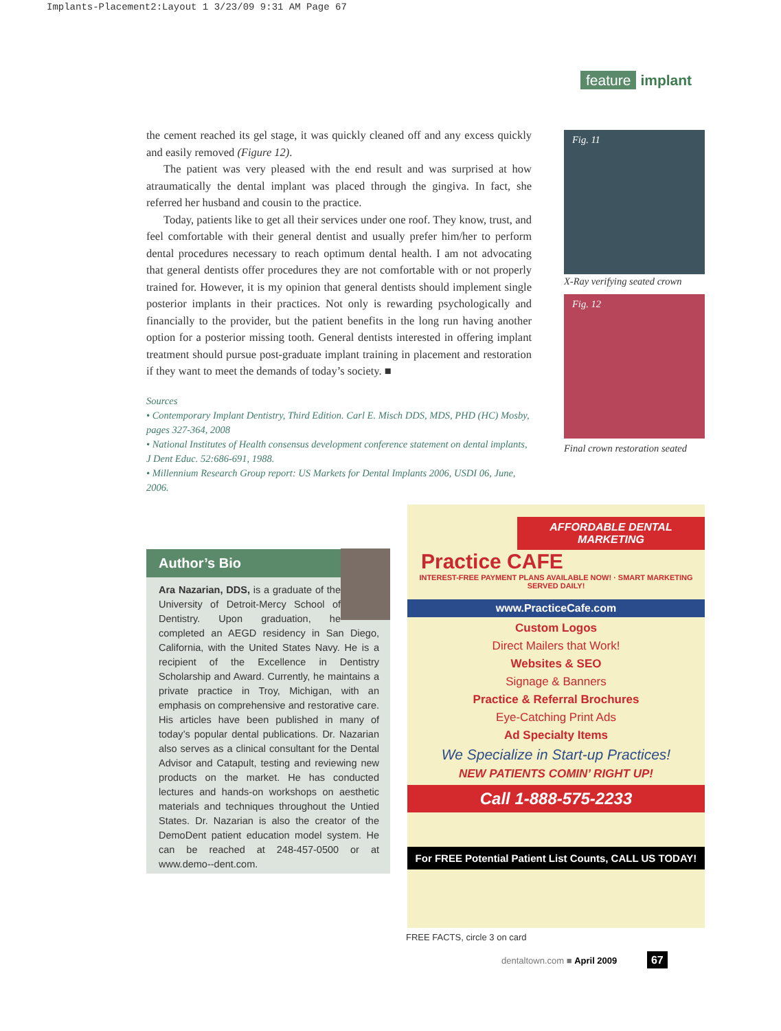Implants-Placement2:Layout 1 3/23/09 9:31 AM Page 67
feature implant
the cement reached its gel stage, it was quickly cleaned off and any excess quickly and easily removed (Figure 12).
The patient was very pleased with the end result and was surprised at how atraumatically the dental implant was placed through the gingiva. In fact, she referred her husband and cousin to the practice.
Today, patients like to get all their services under one roof. They know, trust, and feel comfortable with their general dentist and usually prefer him/her to perform dental procedures necessary to reach optimum dental health. I am not advocating that general dentists offer procedures they are not comfortable with or not properly trained for. However, it is my opinion that general dentists should implement single posterior implants in their practices. Not only is rewarding psychologically and financially to the provider, but the patient benefits in the long run having another option for a posterior missing tooth. General dentists interested in offering implant treatment should pursue post-graduate implant training in placement and restoration if they want to meet the demands of today’s society. ■
Sources
• Contemporary Implant Dentistry, Third Edition. Carl E. Misch DDS, MDS, PHD (HC) Mosby, pages 327-364, 2008
• National Institutes of Health consensus development conference statement on dental implants, J Dent Educ. 52:686-691, 1988.
• Millennium Research Group report: US Markets for Dental Implants 2006, USDI 06, June, 2006.
Fig. 11
X-Ray verifying seated crown
Fig. 12
Final crown restoration seated
Author’s Bio
Ara Nazarian, DDS, is a graduate of the University of Detroit-Mercy School of Dentistry. Upon graduation, he completed an AEGD residency in San Diego, California, with the United States Navy. He is a recipient of the Excellence in Dentistry Scholarship and Award. Currently, he maintains a private practice in Troy, Michigan, with an emphasis on comprehensive and restorative care. His articles have been published in many of today’s popular dental publications. Dr. Nazarian also serves as a clinical consultant for the Dental Advisor and Catapult, testing and reviewing new products on the market. He has conducted lectures and hands-on workshops on aesthetic materials and techniques throughout the Untied States. Dr. Nazarian is also the creator of the DemoDent patient education model system. He can be reached at 248-457-0500 or at www.demo--dent.com.
AFFORDABLE DENTAL MARKETING
Practice CAFE
INTEREST-FREE PAYMENT PLANS AVAILABLE NOW! · SMART MARKETING SERVED DAILY!
www.PracticeCafe.com
Custom Logos
Direct Mailers that Work!
Websites & SEO
Signage & Banners
Practice & Referral Brochures
Eye-Catching Print Ads
Ad Specialty Items
We Specialize in Start-up Practices!
NEW PATIENTS COMIN’ RIGHT UP!
Call 1-888-575-2233
For FREE Potential Patient List Counts, CALL US TODAY!
FREE FACTS, circle 3 on card
dentaltown.com ■ April 2009 67